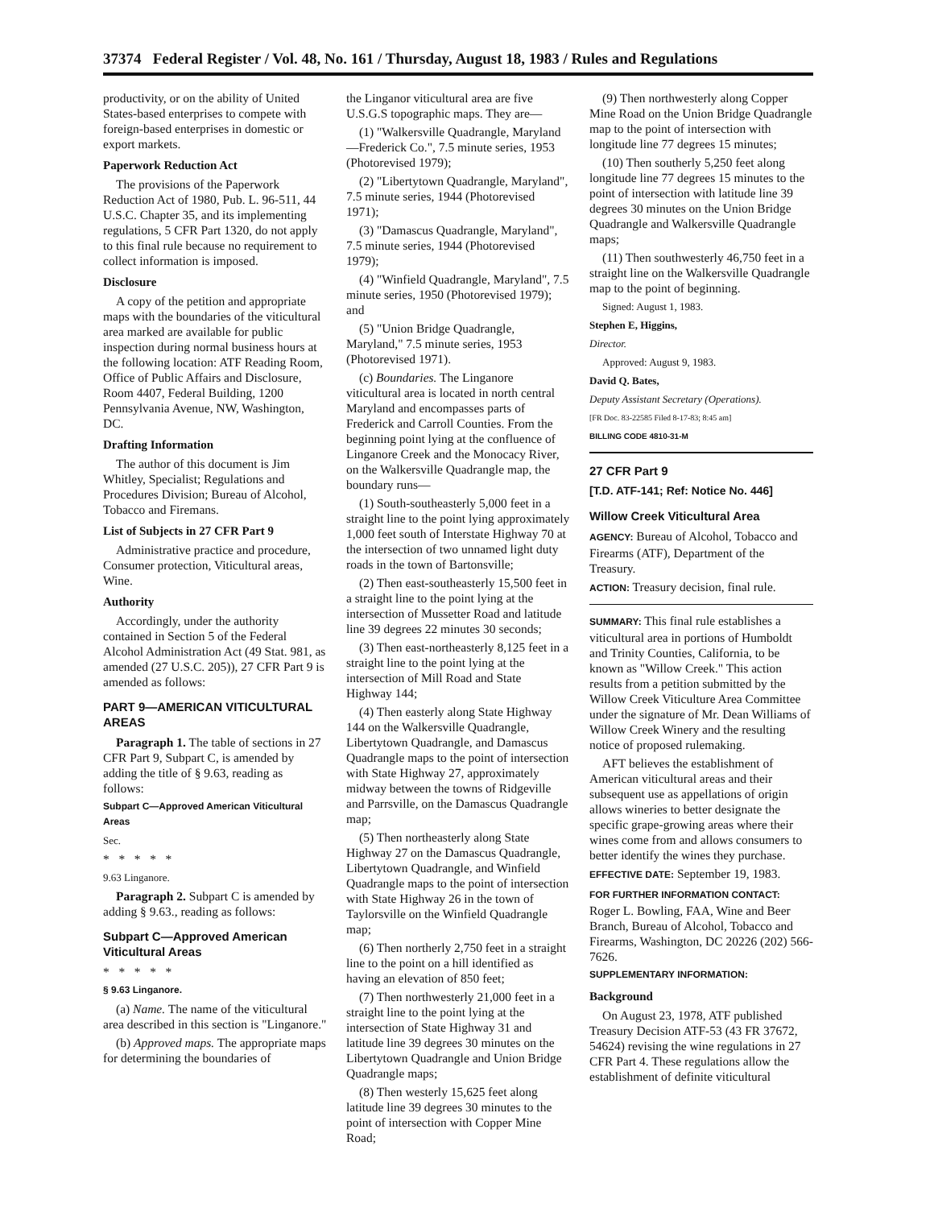37374 Federal Register / Vol. 48, No. 161 / Thursday, August 18, 1983 / Rules and Regulations
productivity, or on the ability of United States-based enterprises to compete with foreign-based enterprises in domestic or export markets.
Paperwork Reduction Act
The provisions of the Paperwork Reduction Act of 1980, Pub. L. 96-511, 44 U.S.C. Chapter 35, and its implementing regulations, 5 CFR Part 1320, do not apply to this final rule because no requirement to collect information is imposed.
Disclosure
A copy of the petition and appropriate maps with the boundaries of the viticultural area marked are available for public inspection during normal business hours at the following location: ATF Reading Room, Office of Public Affairs and Disclosure, Room 4407, Federal Building, 1200 Pennsylvania Avenue, NW, Washington, DC.
Drafting Information
The author of this document is Jim Whitley, Specialist; Regulations and Procedures Division; Bureau of Alcohol, Tobacco and Firemans.
List of Subjects in 27 CFR Part 9
Administrative practice and procedure, Consumer protection, Viticultural areas, Wine.
Authority
Accordingly, under the authority contained in Section 5 of the Federal Alcohol Administration Act (49 Stat. 981, as amended (27 U.S.C. 205)), 27 CFR Part 9 is amended as follows:
PART 9—AMERICAN VITICULTURAL AREAS
Paragraph 1. The table of sections in 27 CFR Part 9, Subpart C, is amended by adding the title of § 9.63, reading as follows:
Subpart C—Approved American Viticultural Areas
Sec.
* * * * *
9.63 Linganore.
Paragraph 2. Subpart C is amended by adding § 9.63., reading as follows:
Subpart C—Approved American Viticultural Areas
* * * * *
§ 9.63 Linganore.
(a) Name. The name of the viticultural area described in this section is "Linganore."
(b) Approved maps. The appropriate maps for determining the boundaries of
the Linganor viticultural area are five U.S.G.S topographic maps. They are—
(1) "Walkersville Quadrangle, Maryland—Frederick Co.", 7.5 minute series, 1953 (Photorevised 1979);
(2) "Libertytown Quadrangle, Maryland", 7.5 minute series, 1944 (Photorevised 1971);
(3) "Damascus Quadrangle, Maryland", 7.5 minute series, 1944 (Photorevised 1979);
(4) "Winfield Quadrangle, Maryland", 7.5 minute series, 1950 (Photorevised 1979); and
(5) "Union Bridge Quadrangle, Maryland," 7.5 minute series, 1953 (Photorevised 1971).
(c) Boundaries. The Linganore viticultural area is located in north central Maryland and encompasses parts of Frederick and Carroll Counties. From the beginning point lying at the confluence of Linganore Creek and the Monocacy River, on the Walkersville Quadrangle map, the boundary runs—
(1) South-southeasterly 5,000 feet in a straight line to the point lying approximately 1,000 feet south of Interstate Highway 70 at the intersection of two unnamed light duty roads in the town of Bartonsville;
(2) Then east-southeasterly 15,500 feet in a straight line to the point lying at the intersection of Mussetter Road and latitude line 39 degrees 22 minutes 30 seconds;
(3) Then east-northeasterly 8,125 feet in a straight line to the point lying at the intersection of Mill Road and State Highway 144;
(4) Then easterly along State Highway 144 on the Walkersville Quadrangle, Libertytown Quadrangle, and Damascus Quadrangle maps to the point of intersection with State Highway 27, approximately midway between the towns of Ridgeville and Parrsville, on the Damascus Quadrangle map;
(5) Then northeasterly along State Highway 27 on the Damascus Quadrangle, Libertytown Quadrangle, and Winfield Quadrangle maps to the point of intersection with State Highway 26 in the town of Taylorsville on the Winfield Quadrangle map;
(6) Then northerly 2,750 feet in a straight line to the point on a hill identified as having an elevation of 850 feet;
(7) Then northwesterly 21,000 feet in a straight line to the point lying at the intersection of State Highway 31 and latitude line 39 degrees 30 minutes on the Libertytown Quadrangle and Union Bridge Quadrangle maps;
(8) Then westerly 15,625 feet along latitude line 39 degrees 30 minutes to the point of intersection with Copper Mine Road;
(9) Then northwesterly along Copper Mine Road on the Union Bridge Quadrangle map to the point of intersection with longitude line 77 degrees 15 minutes;
(10) Then southerly 5,250 feet along longitude line 77 degrees 15 minutes to the point of intersection with latitude line 39 degrees 30 minutes on the Union Bridge Quadrangle and Walkersville Quadrangle maps;
(11) Then southwesterly 46,750 feet in a straight line on the Walkersville Quadrangle map to the point of beginning.
Signed: August 1, 1983.
Stephen E, Higgins,
Director.
Approved: August 9, 1983.
David Q. Bates,
Deputy Assistant Secretary (Operations).
[FR Doc. 83-22585 Filed 8-17-83; 8:45 am]
BILLING CODE 4810-31-M
27 CFR Part 9
[T.D. ATF-141; Ref: Notice No. 446]
Willow Creek Viticultural Area
AGENCY: Bureau of Alcohol, Tobacco and Firearms (ATF), Department of the Treasury.
ACTION: Treasury decision, final rule.
SUMMARY: This final rule establishes a viticultural area in portions of Humboldt and Trinity Counties, California, to be known as "Willow Creek." This action results from a petition submitted by the Willow Creek Viticulture Area Committee under the signature of Mr. Dean Williams of Willow Creek Winery and the resulting notice of proposed rulemaking.
AFT believes the establishment of American viticultural areas and their subsequent use as appellations of origin allows wineries to better designate the specific grape-growing areas where their wines come from and allows consumers to better identify the wines they purchase.
EFFECTIVE DATE: September 19, 1983.
FOR FURTHER INFORMATION CONTACT: Roger L. Bowling, FAA, Wine and Beer Branch, Bureau of Alcohol, Tobacco and Firearms, Washington, DC 20226 (202) 566-7626.
SUPPLEMENTARY INFORMATION:
Background
On August 23, 1978, ATF published Treasury Decision ATF-53 (43 FR 37672, 54624) revising the wine regulations in 27 CFR Part 4. These regulations allow the establishment of definite viticultural